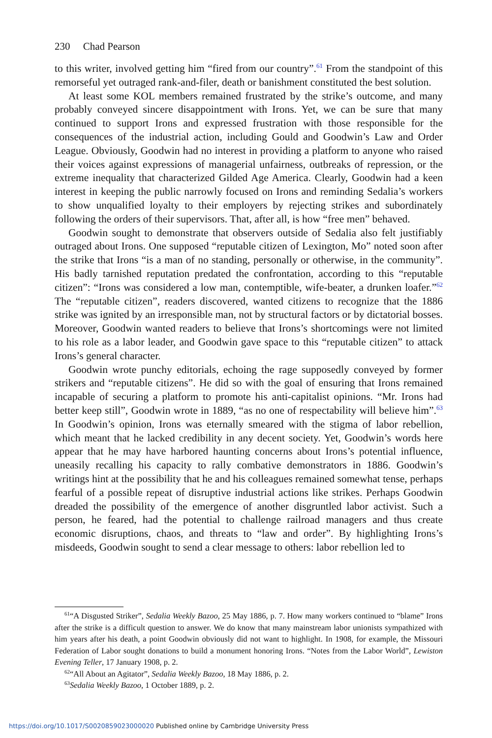230 Chad Pearson
to this writer, involved getting him “fired from our country”.<sup>61</sup> From the standpoint of this remorseful yet outraged rank-and-filer, death or banishment constituted the best solution.
At least some KOL members remained frustrated by the strike’s outcome, and many probably conveyed sincere disappointment with Irons. Yet, we can be sure that many continued to support Irons and expressed frustration with those responsible for the consequences of the industrial action, including Gould and Goodwin’s Law and Order League. Obviously, Goodwin had no interest in providing a platform to anyone who raised their voices against expressions of managerial unfairness, outbreaks of repression, or the extreme inequality that characterized Gilded Age America. Clearly, Goodwin had a keen interest in keeping the public narrowly focused on Irons and reminding Sedalia’s workers to show unqualified loyalty to their employers by rejecting strikes and subordinately following the orders of their supervisors. That, after all, is how “free men” behaved.
Goodwin sought to demonstrate that observers outside of Sedalia also felt justifiably outraged about Irons. One supposed “reputable citizen of Lexington, Mo” noted soon after the strike that Irons “is a man of no standing, personally or otherwise, in the community”. His badly tarnished reputation predated the confrontation, according to this “reputable citizen”: “Irons was considered a low man, contemptible, wife-beater, a drunken loafer.”<sup>62</sup> The “reputable citizen”, readers discovered, wanted citizens to recognize that the 1886 strike was ignited by an irresponsible man, not by structural factors or by dictatorial bosses. Moreover, Goodwin wanted readers to believe that Irons’s shortcomings were not limited to his role as a labor leader, and Goodwin gave space to this “reputable citizen” to attack Irons’s general character.
Goodwin wrote punchy editorials, echoing the rage supposedly conveyed by former strikers and “reputable citizens”. He did so with the goal of ensuring that Irons remained incapable of securing a platform to promote his anti-capitalist opinions. “Mr. Irons had better keep still”, Goodwin wrote in 1889, “as no one of respectability will believe him”.<sup>63</sup> In Goodwin’s opinion, Irons was eternally smeared with the stigma of labor rebellion, which meant that he lacked credibility in any decent society. Yet, Goodwin’s words here appear that he may have harbored haunting concerns about Irons’s potential influence, uneasily recalling his capacity to rally combative demonstrators in 1886. Goodwin’s writings hint at the possibility that he and his colleagues remained somewhat tense, perhaps fearful of a possible repeat of disruptive industrial actions like strikes. Perhaps Goodwin dreaded the possibility of the emergence of another disgruntled labor activist. Such a person, he feared, had the potential to challenge railroad managers and thus create economic disruptions, chaos, and threats to “law and order”. By highlighting Irons’s misdeeds, Goodwin sought to send a clear message to others: labor rebellion led to
<sup>61</sup> “A Disgusted Striker”, Sedalia Weekly Bazoo, 25 May 1886, p. 7. How many workers continued to “blame” Irons after the strike is a difficult question to answer. We do know that many mainstream labor unionists sympathized with him years after his death, a point Goodwin obviously did not want to highlight. In 1908, for example, the Missouri Federation of Labor sought donations to build a monument honoring Irons. “Notes from the Labor World”, Lewiston Evening Teller, 17 January 1908, p. 2.
<sup>62</sup> “All About an Agitator”, Sedalia Weekly Bazoo, 18 May 1886, p. 2.
<sup>63</sup> Sedalia Weekly Bazoo, 1 October 1889, p. 2.
https://doi.org/10.1017/S0020859023000020 Published online by Cambridge University Press